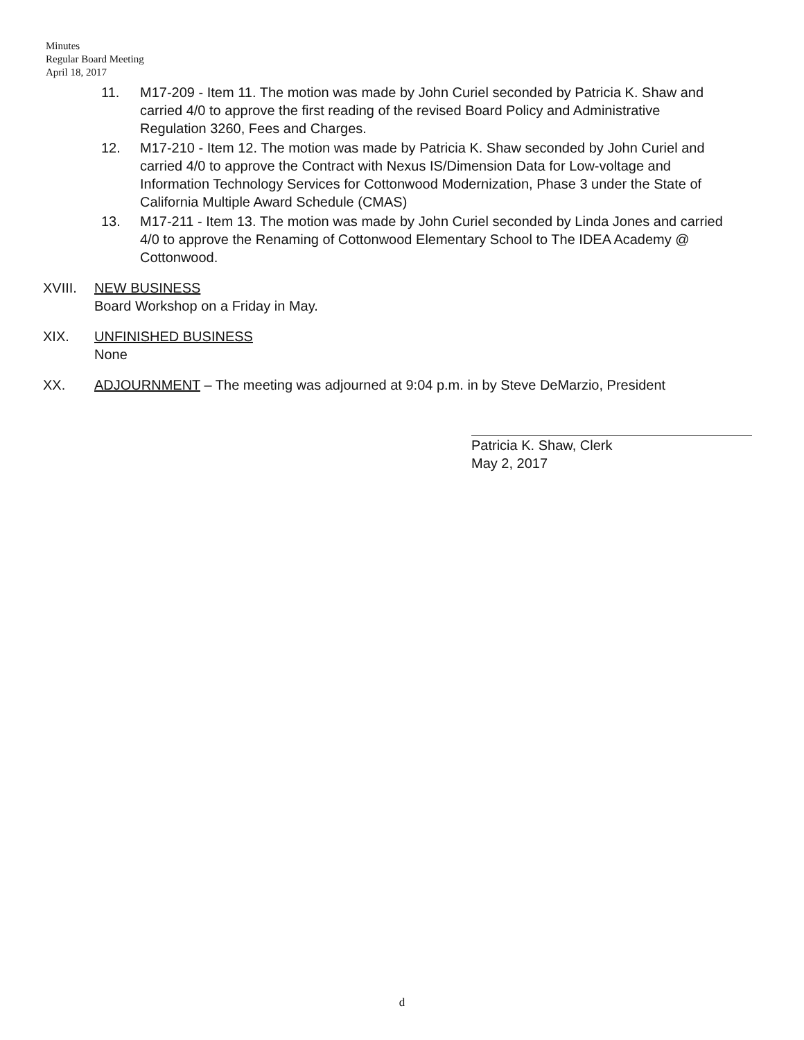Minutes
Regular Board Meeting
April 18, 2017
11. M17-209 - Item 11. The motion was made by John Curiel seconded by Patricia K. Shaw and carried 4/0 to approve the first reading of the revised Board Policy and Administrative Regulation 3260, Fees and Charges.
12. M17-210 - Item 12. The motion was made by Patricia K. Shaw seconded by John Curiel and carried 4/0 to approve the Contract with Nexus IS/Dimension Data for Low-voltage and Information Technology Services for Cottonwood Modernization, Phase 3 under the State of California Multiple Award Schedule (CMAS)
13. M17-211 - Item 13. The motion was made by John Curiel seconded by Linda Jones and carried 4/0 to approve the Renaming of Cottonwood Elementary School to The IDEA Academy @ Cottonwood.
XVIII. NEW BUSINESS
Board Workshop on a Friday in May.
XIX. UNFINISHED BUSINESS
None
XX. ADJOURNMENT – The meeting was adjourned at 9:04 p.m. in by Steve DeMarzio, President
Patricia K. Shaw, Clerk
May 2, 2017
d